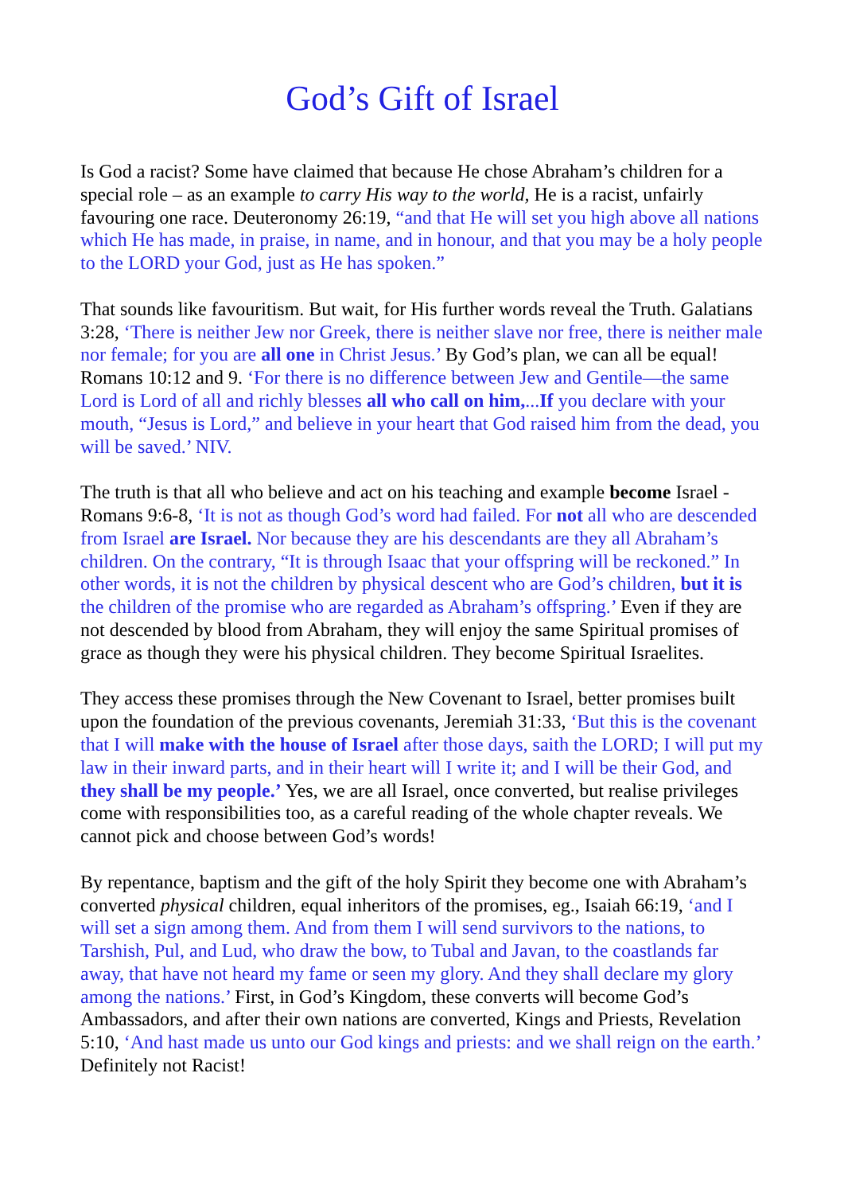God’s Gift of Israel
Is God a racist? Some have claimed that because He chose Abraham’s children for a special role – as an example to carry His way to the world, He is a racist, unfairly favouring one race. Deuteronomy 26:19, “and that He will set you high above all nations which He has made, in praise, in name, and in honour, and that you may be a holy people to the LORD your God, just as He has spoken.”
That sounds like favouritism. But wait, for His further words reveal the Truth. Galatians 3:28, ‘There is neither Jew nor Greek, there is neither slave nor free, there is neither male nor female; for you are all one in Christ Jesus.’ By God’s plan, we can all be equal! Romans 10:12 and 9. ‘For there is no difference between Jew and Gentile—the same Lord is Lord of all and richly blesses all who call on him,...If you declare with your mouth, “Jesus is Lord,” and believe in your heart that God raised him from the dead, you will be saved.’ NIV.
The truth is that all who believe and act on his teaching and example become Israel - Romans 9:6-8, ‘It is not as though God’s word had failed. For not all who are descended from Israel are Israel. Nor because they are his descendants are they all Abraham’s children. On the contrary, “It is through Isaac that your offspring will be reckoned.” In other words, it is not the children by physical descent who are God’s children, but it is the children of the promise who are regarded as Abraham’s offspring.’ Even if they are not descended by blood from Abraham, they will enjoy the same Spiritual promises of grace as though they were his physical children. They become Spiritual Israelites.
They access these promises through the New Covenant to Israel, better promises built upon the foundation of the previous covenants, Jeremiah 31:33, ‘But this is the covenant that I will make with the house of Israel after those days, saith the LORD; I will put my law in their inward parts, and in their heart will I write it; and I will be their God, and they shall be my people.’ Yes, we are all Israel, once converted, but realise privileges come with responsibilities too, as a careful reading of the whole chapter reveals. We cannot pick and choose between God’s words!
By repentance, baptism and the gift of the holy Spirit they become one with Abraham’s converted physical children, equal inheritors of the promises, eg., Isaiah 66:19, ‘and I will set a sign among them. And from them I will send survivors to the nations, to Tarshish, Pul, and Lud, who draw the bow, to Tubal and Javan, to the coastlands far away, that have not heard my fame or seen my glory. And they shall declare my glory among the nations.’ First, in God’s Kingdom, these converts will become God’s Ambassadors, and after their own nations are converted, Kings and Priests, Revelation 5:10, ‘And hast made us unto our God kings and priests: and we shall reign on the earth.’ Definitely not Racist!